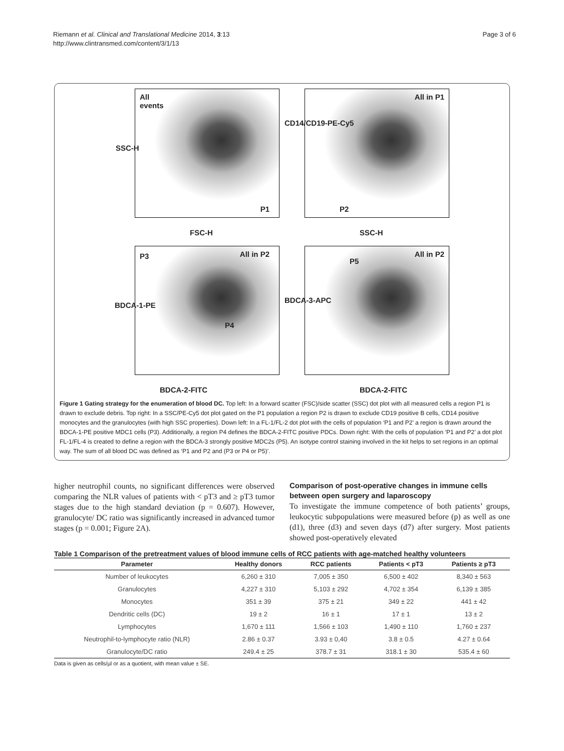Page 3 of 6 Riemann et al. Clinical and Translational Medicine 2014, 3:13
http://www.clintransmed.com/content/3/1/13
All
events
SSC-H
P1
FSC-H
All in P1
CD14/CD19-PE-Cy5
P2
SSC-H
P3 All in P2
BDCA-1-PE
P4
BDCA-2-FITC
P5
All in P2
BDCA-3-APC
BDCA-2-FITC
Figure 1 Gating strategy for the enumeration of blood DC. Top left: In a forward scatter (FSC)/side scatter (SSC) dot plot with all measured cells a region P1 is drawn to exclude debris. Top right: In a SSC/PE-Cy5 dot plot gated on the P1 population a region P2 is drawn to exclude CD19 positive B cells, CD14 positive monocytes and the granulocytes (with high SSC properties). Down left: In a FL-1/FL-2 dot plot with the cells of population ‘P1 and P2’ a region is drawn around the BDCA-1-PE positive MDC1 cells (P3). Additionally, a region P4 defines the BDCA-2-FITC positive PDCs. Down right: With the cells of population ‘P1 and P2’ a dot plot FL-1/FL-4 is created to define a region with the BDCA-3 strongly positive MDC2s (P5). An isotype control staining involved in the kit helps to set regions in an optimal way. The sum of all blood DC was defined as ‘P1 and P2 and (P3 or P4 or P5)’.
higher neutrophil counts, no significant differences were observed comparing the NLR values of patients with < pT3 and ≥ pT3 tumor stages due to the high standard deviation (p = 0.607). However, granulocyte/ DC ratio was significantly increased in advanced tumor stages (p = 0.001; Figure 2A).
Comparison of post-operative changes in immune cells between open surgery and laparoscopy
To investigate the immune competence of both patients’ groups, leukocytic subpopulations were measured before (p) as well as one (d1), three (d3) and seven days (d7) after surgery. Most patients showed post-operatively elevated
Table 1 Comparison of the pretreatment values of blood immune cells of RCC patients with age-matched healthy volunteers
| Parameter | Healthy donors | RCC patients | Patients < pT3 | Patients ≥ pT3 |
| --- | --- | --- | --- | --- |
| Number of leukocytes | 6,260 ± 310 | 7,005 ± 350 | 6,500 ± 402 | 8,340 ± 563 |
| Granulocytes | 4,227 ± 310 | 5,103 ± 292 | 4,702 ± 354 | 6,139 ± 385 |
| Monocytes | 351 ± 39 | 375 ± 21 | 349 ± 22 | 441 ± 42 |
| Dendritic cells (DC) | 19 ± 2 | 16 ± 1 | 17 ± 1 | 13 ± 2 |
| Lymphocytes | 1,670 ± 111 | 1,566 ± 103 | 1,490 ± 110 | 1,760 ± 237 |
| Neutrophil-to-lymphocyte ratio (NLR) | 2.86 ± 0.37 | 3.93 ± 0,40 | 3.8 ± 0.5 | 4.27 ± 0.64 |
| Granulocyte/DC ratio | 249.4 ± 25 | 378.7 ± 31 | 318.1 ± 30 | 535.4 ± 60 |
Data is given as cells/µl or as a quotient, with mean value ± SE.